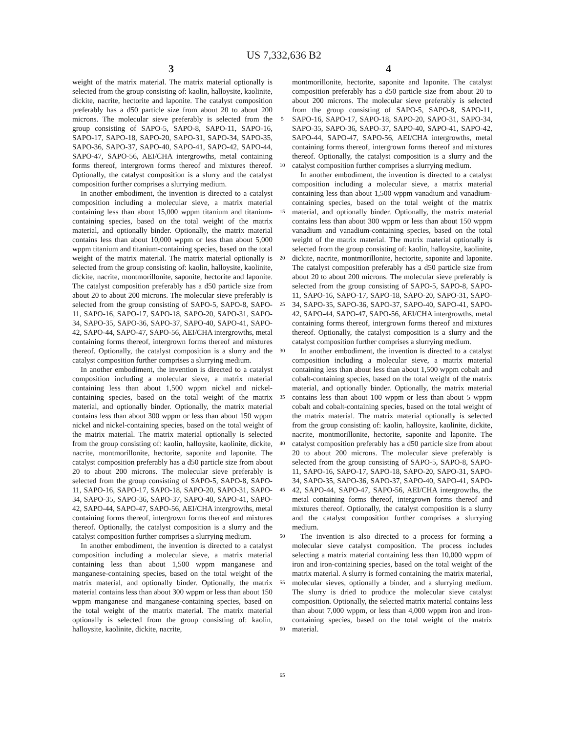US 7,332,636 B2
3 4
weight of the matrix material. The matrix material optionally is selected from the group consisting of: kaolin, halloysite, kaolinite, dickite, nacrite, hectorite and laponite. The catalyst composition preferably has a d50 particle size from about 20 to about 200 microns. The molecular sieve preferably is selected from the group consisting of SAPO-5, SAPO-8, SAPO-11, SAPO-16, SAPO-17, SAPO-18, SAPO-20, SAPO-31, SAPO-34, SAPO-35, SAPO-36, SAPO-37, SAPO-40, SAPO-41, SAPO-42, SAPO-44, SAPO-47, SAPO-56, AEI/CHA intergrowths, metal containing forms thereof, intergrown forms thereof and mixtures thereof. Optionally, the catalyst composition is a slurry and the catalyst composition further comprises a slurrying medium.
In another embodiment, the invention is directed to a catalyst composition including a molecular sieve, a matrix material containing less than about 15,000 wppm titanium and titanium-containing species, based on the total weight of the matrix material, and optionally binder. Optionally, the matrix material contains less than about 10,000 wppm or less than about 5,000 wppm titanium and titanium-containing species, based on the total weight of the matrix material. The matrix material optionally is selected from the group consisting of: kaolin, halloysite, kaolinite, dickite, nacrite, montmorillonite, saponite, hectorite and laponite. The catalyst composition preferably has a d50 particle size from about 20 to about 200 microns. The molecular sieve preferably is selected from the group consisting of SAPO-5, SAPO-8, SAPO-11, SAPO-16, SAPO-17, SAPO-18, SAPO-20, SAPO-31, SAPO-34, SAPO-35, SAPO-36, SAPO-37, SAPO-40, SAPO-41, SAPO-42, SAPO-44, SAPO-47, SAPO-56, AEI/CHA intergrowths, metal containing forms thereof, intergrown forms thereof and mixtures thereof. Optionally, the catalyst composition is a slurry and the catalyst composition further comprises a slurrying medium.
In another embodiment, the invention is directed to a catalyst composition including a molecular sieve, a matrix material containing less than about 1,500 wppm nickel and nickel-containing species, based on the total weight of the matrix material, and optionally binder. Optionally, the matrix material contains less than about 300 wppm or less than about 150 wppm nickel and nickel-containing species, based on the total weight of the matrix material. The matrix material optionally is selected from the group consisting of: kaolin, halloysite, kaolinite, dickite, nacrite, montmorillonite, hectorite, saponite and laponite. The catalyst composition preferably has a d50 particle size from about 20 to about 200 microns. The molecular sieve preferably is selected from the group consisting of SAPO-5, SAPO-8, SAPO-11, SAPO-16, SAPO-17, SAPO-18, SAPO-20, SAPO-31, SAPO-34, SAPO-35, SAPO-36, SAPO-37, SAPO-40, SAPO-41, SAPO-42, SAPO-44, SAPO-47, SAPO-56, AEI/CHA intergrowths, metal containing forms thereof, intergrown forms thereof and mixtures thereof. Optionally, the catalyst composition is a slurry and the catalyst composition further comprises a slurrying medium.
In another embodiment, the invention is directed to a catalyst composition including a molecular sieve, a matrix material containing less than about 1,500 wppm manganese and manganese-containing species, based on the total weight of the matrix material, and optionally binder. Optionally, the matrix material contains less than about 300 wppm or less than about 150 wppm manganese and manganese-containing species, based on the total weight of the matrix material. The matrix material optionally is selected from the group consisting of: kaolin, halloysite, kaolinite, dickite, nacrite,
5
10
15
20
25
30
35
40
45
50
55
60
65
montmorillonite, hectorite, saponite and laponite. The catalyst composition preferably has a d50 particle size from about 20 to about 200 microns. The molecular sieve preferably is selected from the group consisting of SAPO-5, SAPO-8, SAPO-11, SAPO-16, SAPO-17, SAPO-18, SAPO-20, SAPO-31, SAPO-34, SAPO-35, SAPO-36, SAPO-37, SAPO-40, SAPO-41, SAPO-42, SAPO-44, SAPO-47, SAPO-56, AEI/CHA intergrowths, metal containing forms thereof, intergrown forms thereof and mixtures thereof. Optionally, the catalyst composition is a slurry and the catalyst composition further comprises a slurrying medium.
In another embodiment, the invention is directed to a catalyst composition including a molecular sieve, a matrix material containing less than about 1,500 wppm vanadium and vanadium-containing species, based on the total weight of the matrix material, and optionally binder. Optionally, the matrix material contains less than about 300 wppm or less than about 150 wppm vanadium and vanadium-containing species, based on the total weight of the matrix material. The matrix material optionally is selected from the group consisting of: kaolin, halloysite, kaolinite, dickite, nacrite, montmorillonite, hectorite, saponite and laponite. The catalyst composition preferably has a d50 particle size from about 20 to about 200 microns. The molecular sieve preferably is selected from the group consisting of SAPO-5, SAPO-8, SAPO-11, SAPO-16, SAPO-17, SAPO-18, SAPO-20, SAPO-31, SAPO-34, SAPO-35, SAPO-36, SAPO-37, SAPO-40, SAPO-41, SAPO-42, SAPO-44, SAPO-47, SAPO-56, AEI/CHA intergrowths, metal containing forms thereof, intergrown forms thereof and mixtures thereof. Optionally, the catalyst composition is a slurry and the catalyst composition further comprises a slurrying medium.
In another embodiment, the invention is directed to a catalyst composition including a molecular sieve, a matrix material containing less than about less than about 1,500 wppm cobalt and cobalt-containing species, based on the total weight of the matrix material, and optionally binder. Optionally, the matrix material contains less than about 100 wppm or less than about 5 wppm cobalt and cobalt-containing species, based on the total weight of the matrix material. The matrix material optionally is selected from the group consisting of: kaolin, halloysite, kaolinite, dickite, nacrite, montmorillonite, hectorite, saponite and laponite. The catalyst composition preferably has a d50 particle size from about 20 to about 200 microns. The molecular sieve preferably is selected from the group consisting of SAPO-5, SAPO-8, SAPO-11, SAPO-16, SAPO-17, SAPO-18, SAPO-20, SAPO-31, SAPO-34, SAPO-35, SAPO-36, SAPO-37, SAPO-40, SAPO-41, SAPO-42, SAPO-44, SAPO-47, SAPO-56, AEI/CHA intergrowths, the metal containing forms thereof, intergrown forms thereof and mixtures thereof. Optionally, the catalyst composition is a slurry and the catalyst composition further comprises a slurrying medium.
The invention is also directed to a process for forming a molecular sieve catalyst composition. The process includes selecting a matrix material containing less than 10,000 wppm of iron and iron-containing species, based on the total weight of the matrix material. A slurry is formed containing the matrix material, molecular sieves, optionally a binder, and a slurrying medium. The slurry is dried to produce the molecular sieve catalyst composition. Optionally, the selected matrix material contains less than about 7,000 wppm, or less than 4,000 wppm iron and iron-containing species, based on the total weight of the matrix material.